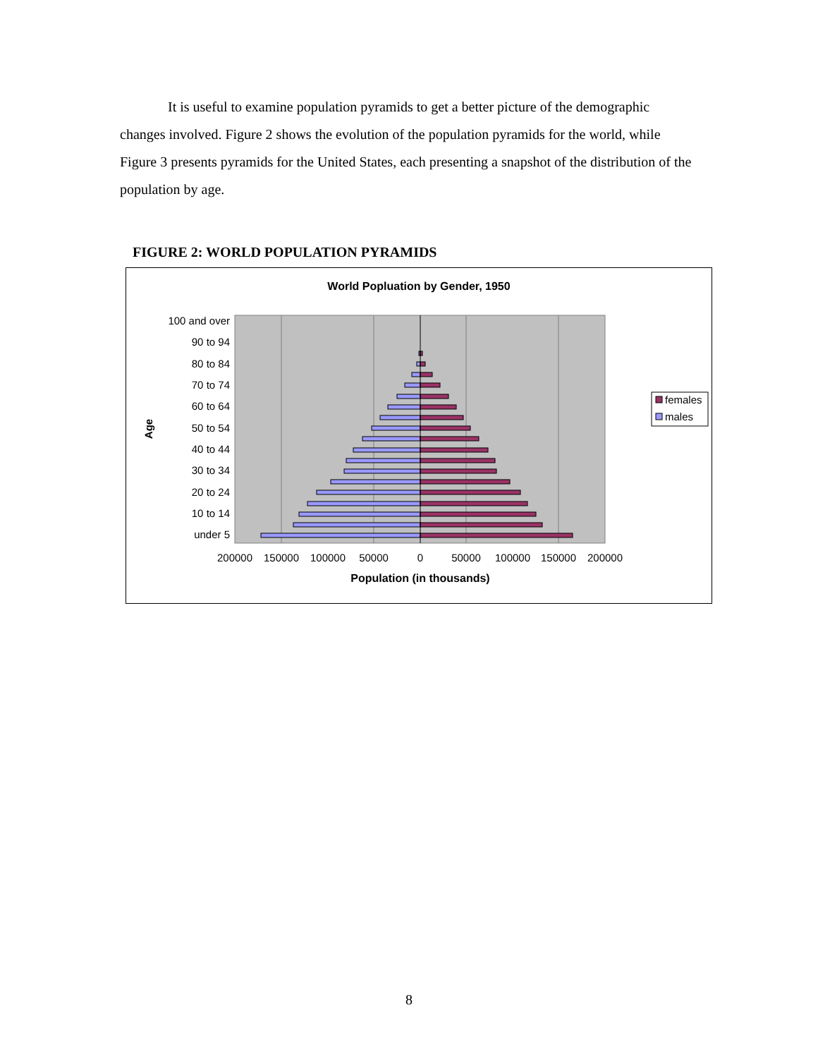It is useful to examine population pyramids to get a better picture of the demographic changes involved. Figure 2 shows the evolution of the population pyramids for the world, while Figure 3 presents pyramids for the United States, each presenting a snapshot of the distribution of the population by age.
FIGURE 2: WORLD POPULATION PYRAMIDS
World Popluation by Gender, 1950
100 and over
90 to 94
80 to 84
70 to 74
60 to 64
50 to 54
40 to 44
30 to 34
20 to 24
10 to 14
under 5
Age
200000
150000
100000
50000
0
50000
100000
150000
200000
Population (in thousands)
females
males
8